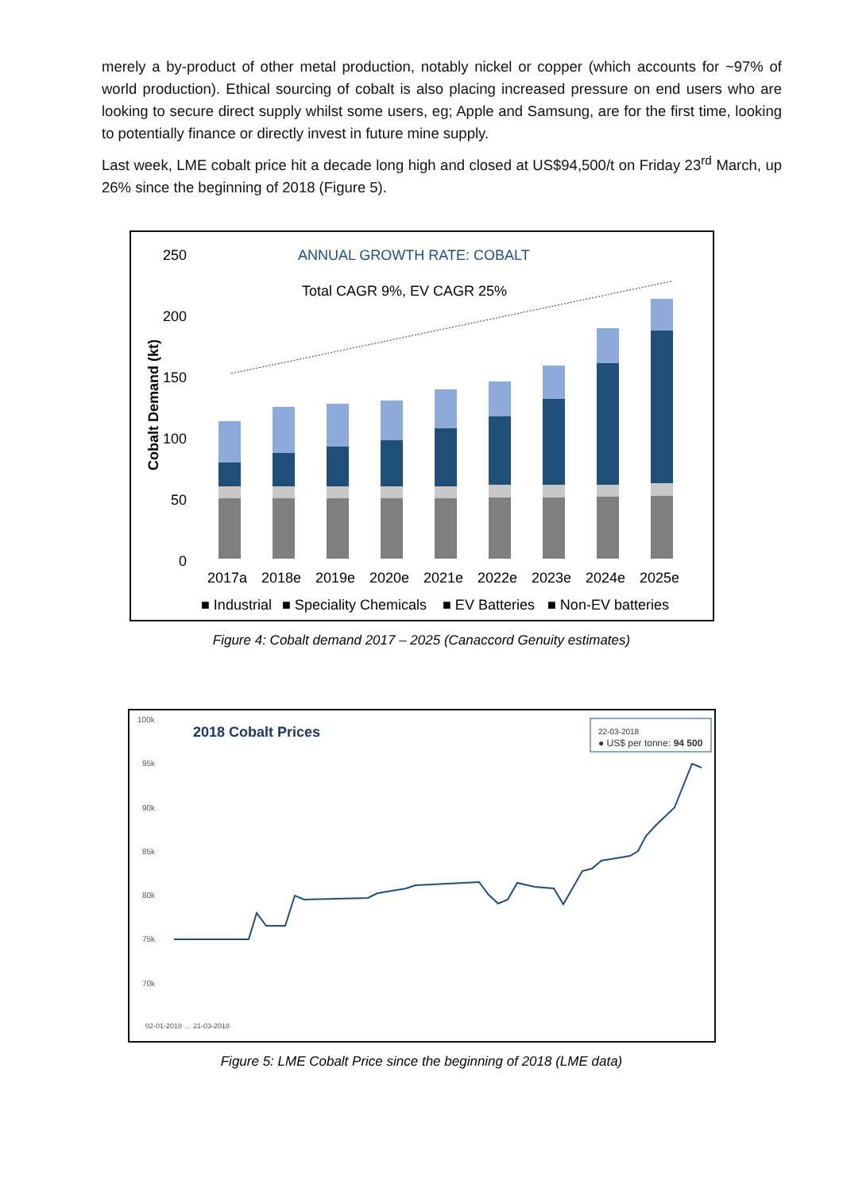merely a by-product of other metal production, notably nickel or copper (which accounts for ~97% of world production). Ethical sourcing of cobalt is also placing increased pressure on end users who are looking to secure direct supply whilst some users, eg; Apple and Samsung, are for the first time, looking to potentially finance or directly invest in future mine supply.
Last week, LME cobalt price hit a decade long high and closed at US$94,500/t on Friday 23<sup>rd</sup> March, up 26% since the beginning of 2018 (Figure 5).
250
200
150
100
50
0
ANNUAL GROWTH RATE: COBALT
Total CAGR 9%, EV CAGR 25%
Cobalt Demand (kt)
2017a
2018e
2019e
2020e
2021e
2022e
2023e
2024e
2025e
■ Industrial
■ Speciality Chemicals
■ EV Batteries
■ Non-EV batteries
Figure 4: Cobalt demand 2017 – 2025 (Canaccord Genuity estimates)
100k
95k
90k
85k
80k
75k
70k
2018 Cobalt Prices
22-03-2018
● US$ per tonne: 94 500
02-01-2018 … 21-03-2018
Figure 5: LME Cobalt Price since the beginning of 2018 (LME data)